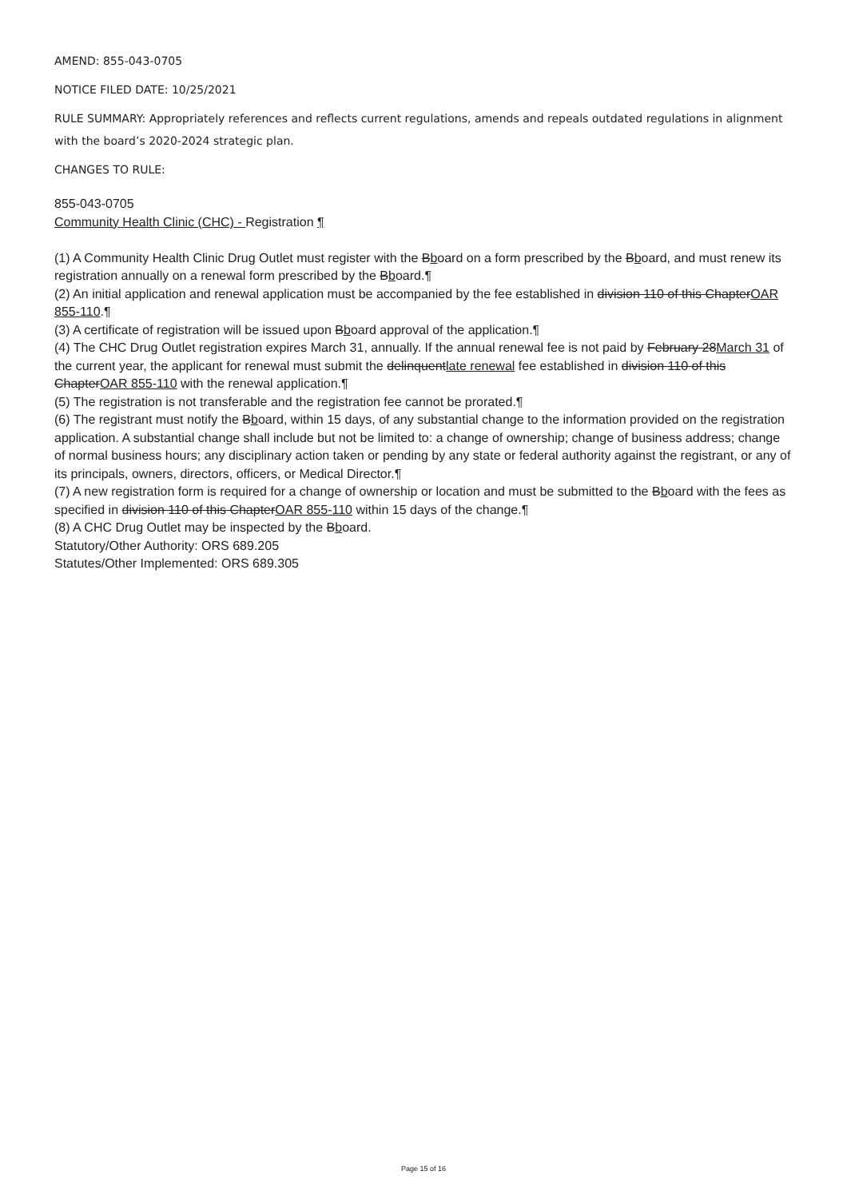AMEND: 855-043-0705
NOTICE FILED DATE: 10/25/2021
RULE SUMMARY: Appropriately references and reflects current regulations, amends and repeals outdated regulations in alignment with the board’s 2020-2024 strategic plan.
CHANGES TO RULE:
855-043-0705
Community Health Clinic (CHC) - Registration ¶
(1) A Community Health Clinic Drug Outlet must register with the Bboard on a form prescribed by the Bboard, and must renew its registration annually on a renewal form prescribed by the Bboard.¶
(2) An initial application and renewal application must be accompanied by the fee established in division 110 of this ChapterOAR 855-110.¶
(3) A certificate of registration will be issued upon Bboard approval of the application.¶
(4) The CHC Drug Outlet registration expires March 31, annually. If the annual renewal fee is not paid by February 28March 31 of the current year, the applicant for renewal must submit the delinquentlate renewal fee established in division 110 of this ChapterOAR 855-110 with the renewal application.¶
(5) The registration is not transferable and the registration fee cannot be prorated.¶
(6) The registrant must notify the Bboard, within 15 days, of any substantial change to the information provided on the registration application. A substantial change shall include but not be limited to: a change of ownership; change of business address; change of normal business hours; any disciplinary action taken or pending by any state or federal authority against the registrant, or any of its principals, owners, directors, officers, or Medical Director.¶
(7) A new registration form is required for a change of ownership or location and must be submitted to the Bboard with the fees as specified in division 110 of this ChapterOAR 855-110 within 15 days of the change.¶
(8) A CHC Drug Outlet may be inspected by the Bboard.
Statutory/Other Authority: ORS 689.205
Statutes/Other Implemented: ORS 689.305
Page 15 of 16